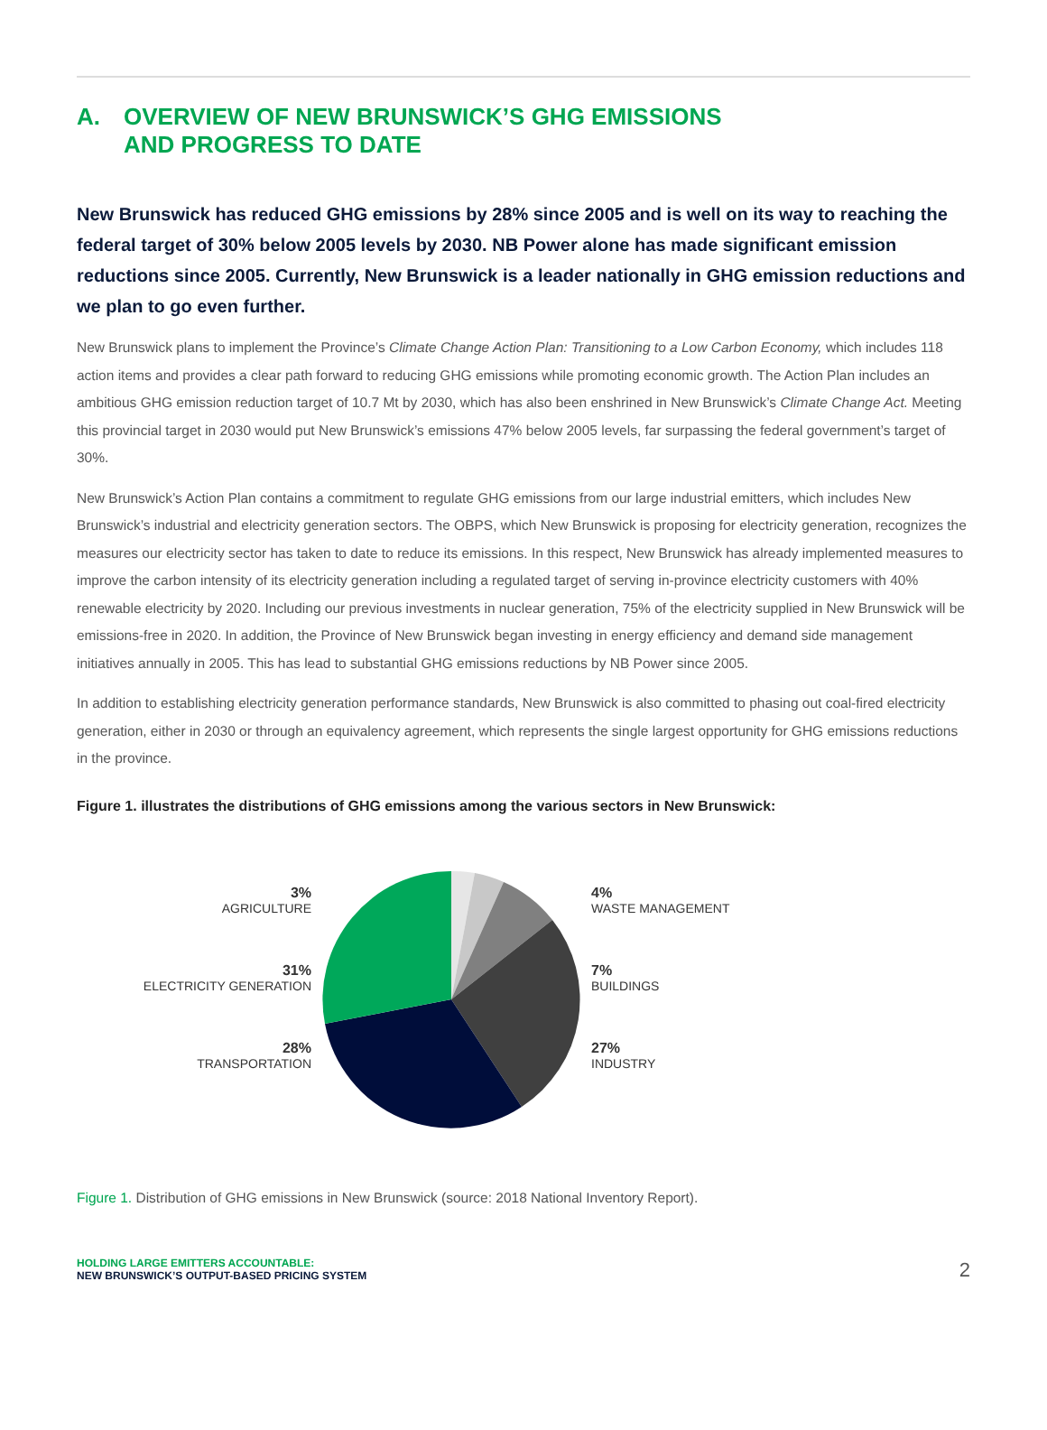A. OVERVIEW OF NEW BRUNSWICK’S GHG EMISSIONS
AND PROGRESS TO DATE
New Brunswick has reduced GHG emissions by 28% since 2005 and is well on its way to reaching the federal target of 30% below 2005 levels by 2030. NB Power alone has made significant emission reductions since 2005. Currently, New Brunswick is a leader nationally in GHG emission reductions and we plan to go even further.
New Brunswick plans to implement the Province’s Climate Change Action Plan: Transitioning to a Low Carbon Economy, which includes 118 action items and provides a clear path forward to reducing GHG emissions while promoting economic growth. The Action Plan includes an ambitious GHG emission reduction target of 10.7 Mt by 2030, which has also been enshrined in New Brunswick’s Climate Change Act. Meeting this provincial target in 2030 would put New Brunswick’s emissions 47% below 2005 levels, far surpassing the federal government’s target of 30%.
New Brunswick’s Action Plan contains a commitment to regulate GHG emissions from our large industrial emitters, which includes New Brunswick’s industrial and electricity generation sectors. The OBPS, which New Brunswick is proposing for electricity generation, recognizes the measures our electricity sector has taken to date to reduce its emissions. In this respect, New Brunswick has already implemented measures to improve the carbon intensity of its electricity generation including a regulated target of serving in-province electricity customers with 40% renewable electricity by 2020. Including our previous investments in nuclear generation, 75% of the electricity supplied in New Brunswick will be emissions-free in 2020. In addition, the Province of New Brunswick began investing in energy efficiency and demand side management initiatives annually in 2005. This has lead to substantial GHG emissions reductions by NB Power since 2005.
In addition to establishing electricity generation performance standards, New Brunswick is also committed to phasing out coal-fired electricity generation, either in 2030 or through an equivalency agreement, which represents the single largest opportunity for GHG emissions reductions in the province.
Figure 1. illustrates the distributions of GHG emissions among the various sectors in New Brunswick:
3%
AGRICULTURE
31%
ELECTRICITY GENERATION
28%
TRANSPORTATION
4%
WASTE MANAGEMENT
7%
BUILDINGS
27%
INDUSTRY
Figure 1. Distribution of GHG emissions in New Brunswick (source: 2018 National Inventory Report).
HOLDING LARGE EMITTERS ACCOUNTABLE:
NEW BRUNSWICK’S OUTPUT-BASED PRICING SYSTEM
2